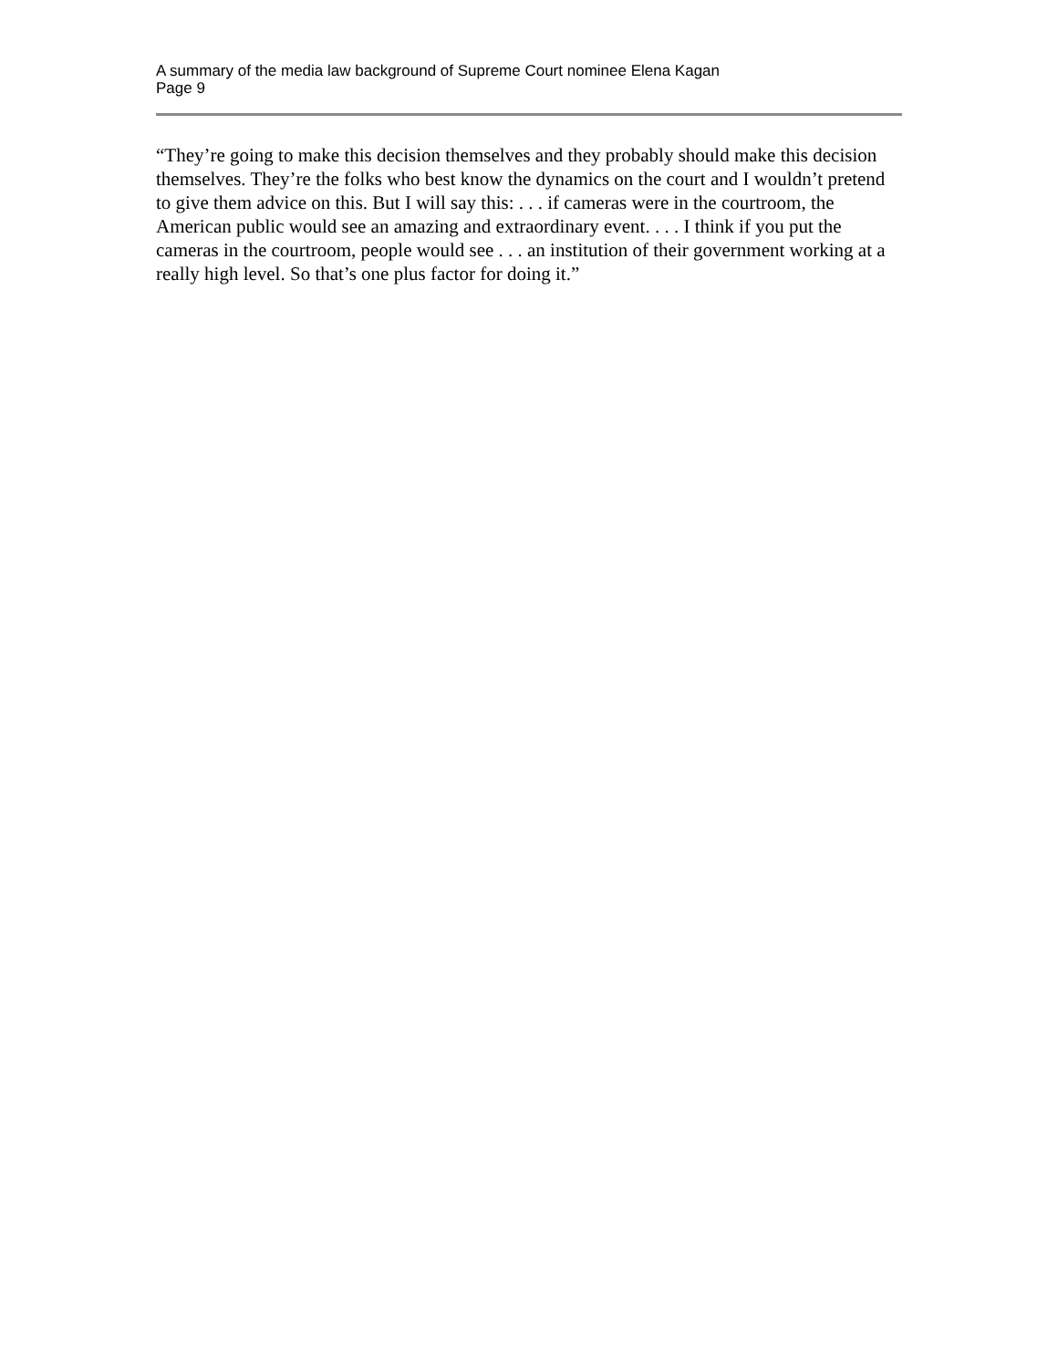A summary of the media law background of Supreme Court nominee Elena Kagan
Page 9
“They’re going to make this decision themselves and they probably should make this decision themselves. They’re the folks who best know the dynamics on the court and I wouldn’t pretend to give them advice on this. But I will say this: . . . if cameras were in the courtroom, the American public would see an amazing and extraordinary event. . . . I think if you put the cameras in the courtroom, people would see . . . an institution of their government working at a really high level. So that’s one plus factor for doing it.”